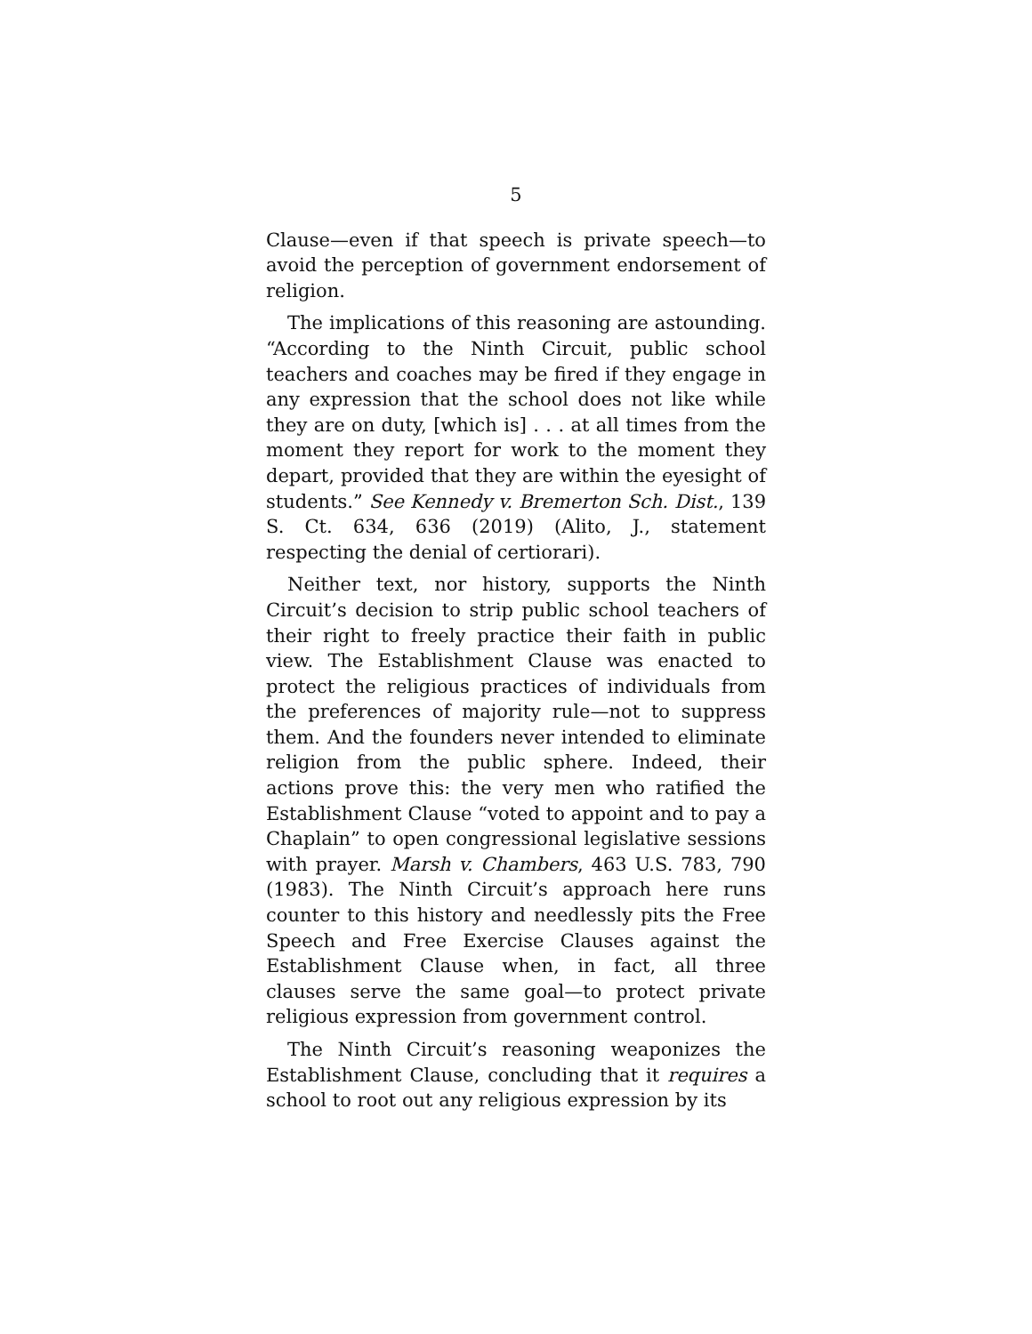5
Clause—even if that speech is private speech—to avoid the perception of government endorsement of religion.
The implications of this reasoning are astounding. “According to the Ninth Circuit, public school teachers and coaches may be fired if they engage in any expression that the school does not like while they are on duty, [which is] . . . at all times from the moment they report for work to the moment they depart, provided that they are within the eyesight of students.” See Kennedy v. Bremerton Sch. Dist., 139 S. Ct. 634, 636 (2019) (Alito, J., statement respecting the denial of certiorari).
Neither text, nor history, supports the Ninth Circuit’s decision to strip public school teachers of their right to freely practice their faith in public view. The Establishment Clause was enacted to protect the religious practices of individuals from the preferences of majority rule—not to suppress them. And the founders never intended to eliminate religion from the public sphere. Indeed, their actions prove this: the very men who ratified the Establishment Clause “voted to appoint and to pay a Chaplain” to open congressional legislative sessions with prayer. Marsh v. Chambers, 463 U.S. 783, 790 (1983). The Ninth Circuit’s approach here runs counter to this history and needlessly pits the Free Speech and Free Exercise Clauses against the Establishment Clause when, in fact, all three clauses serve the same goal—to protect private religious expression from government control.
The Ninth Circuit’s reasoning weaponizes the Establishment Clause, concluding that it requires a school to root out any religious expression by its